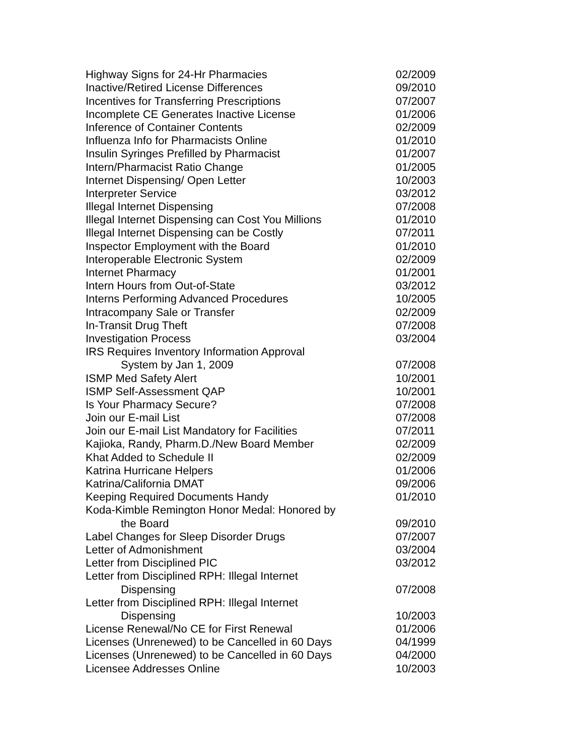| Highway Signs for 24-Hr Pharmacies | 02/2009 |
| Inactive/Retired License Differences | 09/2010 |
| Incentives for Transferring Prescriptions | 07/2007 |
| Incomplete CE Generates Inactive License | 01/2006 |
| Inference of Container Contents | 02/2009 |
| Influenza Info for Pharmacists Online | 01/2010 |
| Insulin Syringes Prefilled by Pharmacist | 01/2007 |
| Intern/Pharmacist Ratio Change | 01/2005 |
| Internet Dispensing/ Open Letter | 10/2003 |
| Interpreter Service | 03/2012 |
| Illegal Internet Dispensing | 07/2008 |
| Illegal Internet Dispensing can Cost You Millions | 01/2010 |
| Illegal Internet Dispensing can be Costly | 07/2011 |
| Inspector Employment with the Board | 01/2010 |
| Interoperable Electronic System | 02/2009 |
| Internet Pharmacy | 01/2001 |
| Intern Hours from Out-of-State | 03/2012 |
| Interns Performing Advanced Procedures | 10/2005 |
| Intracompany Sale or Transfer | 02/2009 |
| In-Transit Drug Theft | 07/2008 |
| Investigation Process | 03/2004 |
| IRS Requires Inventory Information Approval | |
| System by Jan 1, 2009 | 07/2008 |
| ISMP Med Safety Alert | 10/2001 |
| ISMP Self-Assessment QAP | 10/2001 |
| Is Your Pharmacy Secure? | 07/2008 |
| Join our E-mail List | 07/2008 |
| Join our E-mail List Mandatory for Facilities | 07/2011 |
| Kajioka, Randy, Pharm.D./New Board Member | 02/2009 |
| Khat Added to Schedule II | 02/2009 |
| Katrina Hurricane Helpers | 01/2006 |
| Katrina/California DMAT | 09/2006 |
| Keeping Required Documents Handy | 01/2010 |
| Koda-Kimble Remington Honor Medal: Honored by | |
| the Board | 09/2010 |
| Label Changes for Sleep Disorder Drugs | 07/2007 |
| Letter of Admonishment | 03/2004 |
| Letter from Disciplined PIC | 03/2012 |
| Letter from Disciplined RPH: Illegal Internet | |
| Dispensing | 07/2008 |
| Letter from Disciplined RPH: Illegal Internet | |
| Dispensing | 10/2003 |
| License Renewal/No CE for First Renewal | 01/2006 |
| Licenses (Unrenewed) to be Cancelled in 60 Days | 04/1999 |
| Licenses (Unrenewed) to be Cancelled in 60 Days | 04/2000 |
| Licensee Addresses Online | 10/2003 |